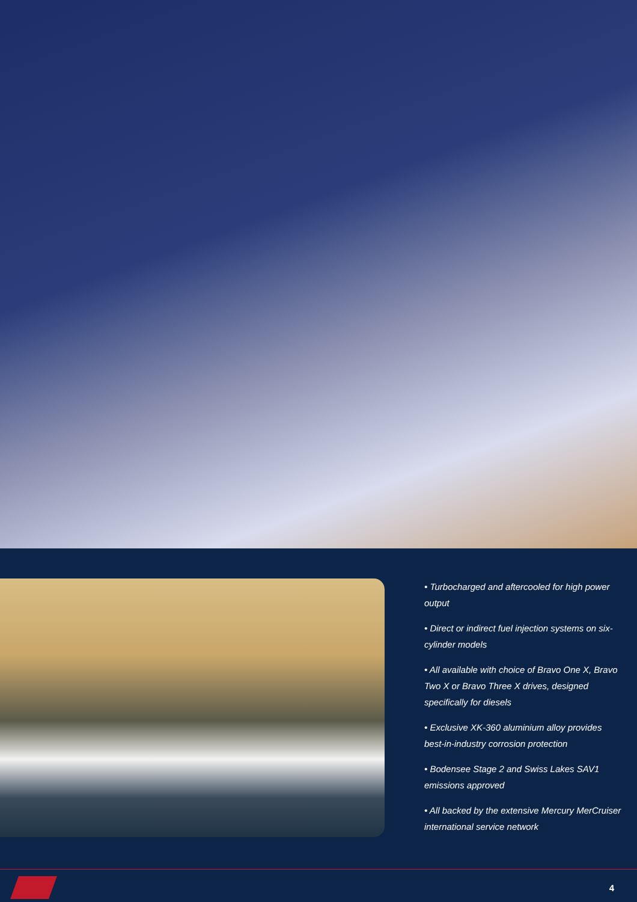• Turbocharged and aftercooled for high power output
• Direct or indirect fuel injection systems on six-cylinder models
• All available with choice of Bravo One X, Bravo Two X or Bravo Three X drives, designed specifically for diesels
• Exclusive XK-360 aluminium alloy provides best-in-industry corrosion protection
• Bodensee Stage 2 and Swiss Lakes SAV1 emissions approved
• All backed by the extensive Mercury MerCruiser international service network
4